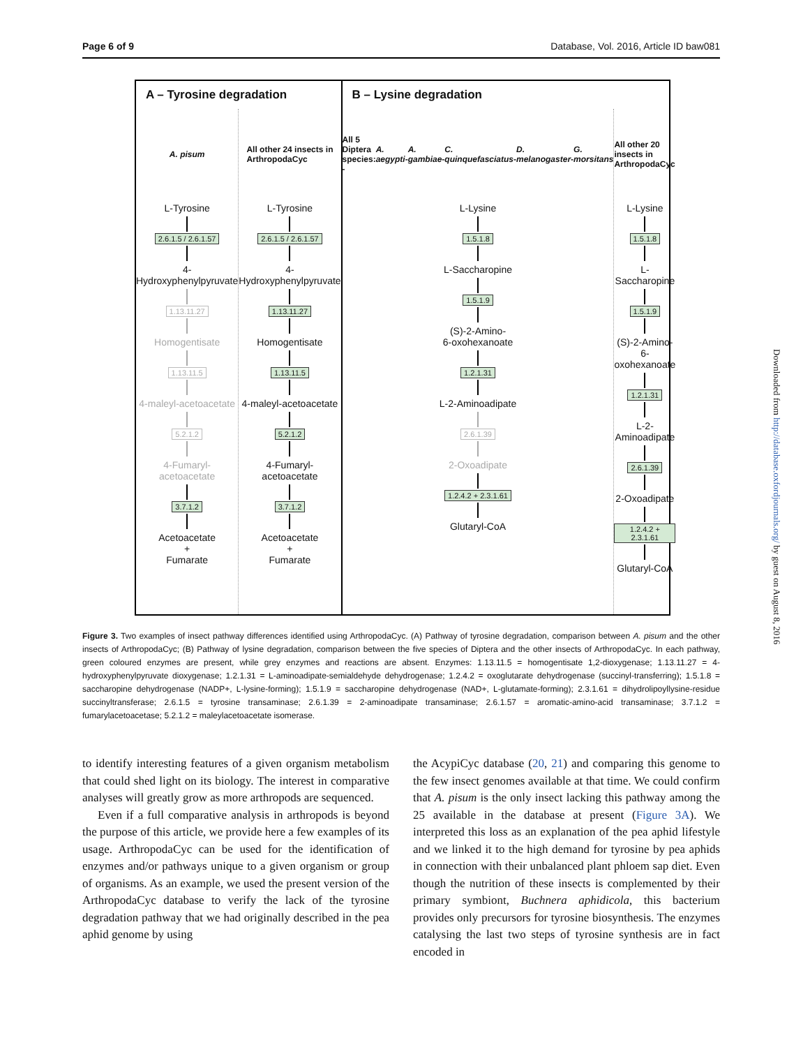Page 6 of 9 Database, Vol. 2016, Article ID baw081
A – Tyrosine degradation
A. pisum
L-Tyrosine
2.6.1.5 / 2.6.1.57
4-Hydroxyphenylpyruvate
1.13.11.27
Homogentisate
1.13.11.5
4-maleyl-acetoacetate
5.2.1.2
4-Fumaryl-acetoacetate
3.7.1.2
Acetoacetate
+
Fumarate
All other 24 insects in
ArthropodaCyc
L-Tyrosine
2.6.1.5 / 2.6.1.57
4-Hydroxyphenylpyruvate
1.13.11.27
Homogentisate
1.13.11.5
4-maleyl-acetoacetate
5.2.1.2
4-Fumaryl-acetoacetate
3.7.1.2
Acetoacetate
+
Fumarate
B – Lysine degradation
All 5 Diptera species:
- A. aegypti
- A. gambiae
- C. quinquefasciatus
- D. melanogaster
- G. morsitans
L-Lysine
1.5.1.8
L-Saccharopine
1.5.1.9
(S)-2-Amino-
6-oxohexanoate
1.2.1.31
L-2-Aminoadipate
2.6.1.39
2-Oxoadipate
1.2.4.2 + 2.3.1.61
Glutaryl-CoA
All other 20 insects in
ArthropodaCyc
L-Lysine
1.5.1.8
L-Saccharopine
1.5.1.9
(S)-2-Amino-
6-oxohexanoate
1.2.1.31
L-2-Aminoadipate
2.6.1.39
2-Oxoadipate
1.2.4.2 + 2.3.1.61
Glutaryl-CoA
Figure 3. Two examples of insect pathway differences identified using ArthropodaCyc. (A) Pathway of tyrosine degradation, comparison between A. pisum and the other insects of ArthropodaCyc; (B) Pathway of lysine degradation, comparison between the five species of Diptera and the other insects of ArthropodaCyc. In each pathway, green coloured enzymes are present, while grey enzymes and reactions are absent. Enzymes: 1.13.11.5 = homogentisate 1,2-dioxygenase; 1.13.11.27 = 4-hydroxyphenylpyruvate dioxygenase; 1.2.1.31 = L-aminoadipate-semialdehyde dehydrogenase; 1.2.4.2 = oxoglutarate dehydrogenase (succinyl-transferring); 1.5.1.8 = saccharopine dehydrogenase (NADP+, L-lysine-forming); 1.5.1.9 = saccharopine dehydrogenase (NAD+, L-glutamate-forming); 2.3.1.61 = dihydrolipoyllysine-residue succinyltransferase; 2.6.1.5 = tyrosine transaminase; 2.6.1.39 = 2-aminoadipate transaminase; 2.6.1.57 = aromatic-amino-acid transaminase; 3.7.1.2 = fumarylacetoacetase; 5.2.1.2 = maleylacetoacetate isomerase.
to identify interesting features of a given organism metabolism that could shed light on its biology. The interest in comparative analyses will greatly grow as more arthropods are sequenced.
Even if a full comparative analysis in arthropods is beyond the purpose of this article, we provide here a few examples of its usage. ArthropodaCyc can be used for the identification of enzymes and/or pathways unique to a given organism or group of organisms. As an example, we used the present version of the ArthropodaCyc database to verify the lack of the tyrosine degradation pathway that we had originally described in the pea aphid genome by using
the AcypiCyc database (20, 21) and comparing this genome to the few insect genomes available at that time. We could confirm that A. pisum is the only insect lacking this pathway among the 25 available in the database at present (Figure 3A). We interpreted this loss as an explanation of the pea aphid lifestyle and we linked it to the high demand for tyrosine by pea aphids in connection with their unbalanced plant phloem sap diet. Even though the nutrition of these insects is complemented by their primary symbiont, Buchnera aphidicola, this bacterium provides only precursors for tyrosine biosynthesis. The enzymes catalysing the last two steps of tyrosine synthesis are in fact encoded in
Downloaded from http://database.oxfordjournals.org/ by guest on August 8, 2016